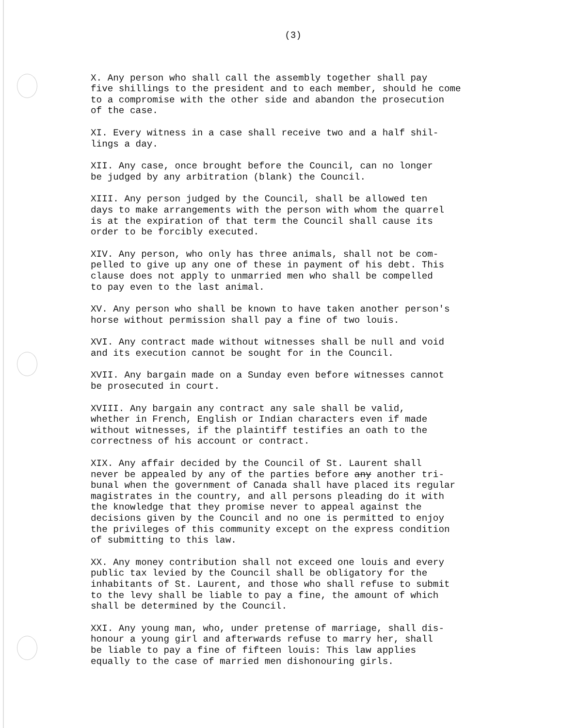(3)
X. Any person who shall call the assembly together shall pay five shillings to the president and to each member, should he come to a compromise with the other side and abandon the prosecution of the case.
XI. Every witness in a case shall receive two and a half shil- lings a day.
XII. Any case, once brought before the Council, can no longer be judged by any arbitration (blank) the Council.
XIII. Any person judged by the Council, shall be allowed ten days to make arrangements with the person with whom the quarrel is at the expiration of that term the Council shall cause its order to be forcibly executed.
XIV. Any person, who only has three animals, shall not be com- pelled to give up any one of these in payment of his debt. This clause does not apply to unmarried men who shall be compelled to pay even to the last animal.
XV. Any person who shall be known to have taken another person's horse without permission shall pay a fine of two louis.
XVI. Any contract made without witnesses shall be null and void and its execution cannot be sought for in the Council.
XVII. Any bargain made on a Sunday even before witnesses cannot be prosecuted in court.
XVIII. Any bargain any contract any sale shall be valid, whether in French, English or Indian characters even if made without witnesses, if the plaintiff testifies an oath to the correctness of his account or contract.
XIX. Any affair decided by the Council of St. Laurent shall never be appealed by any of the parties before any another tri- bunal when the government of Canada shall have placed its regular magistrates in the country, and all persons pleading do it with the knowledge that they promise never to appeal against the decisions given by the Council and no one is permitted to enjoy the privileges of this community except on the express condition of submitting to this law.
XX. Any money contribution shall not exceed one louis and every public tax levied by the Council shall be obligatory for the inhabitants of St. Laurent, and those who shall refuse to submit to the levy shall be liable to pay a fine, the amount of which shall be determined by the Council.
XXI. Any young man, who, under pretense of marriage, shall dis- honour a young girl and afterwards refuse to marry her, shall be liable to pay a fine of fifteen louis: This law applies equally to the case of married men dishonouring girls.